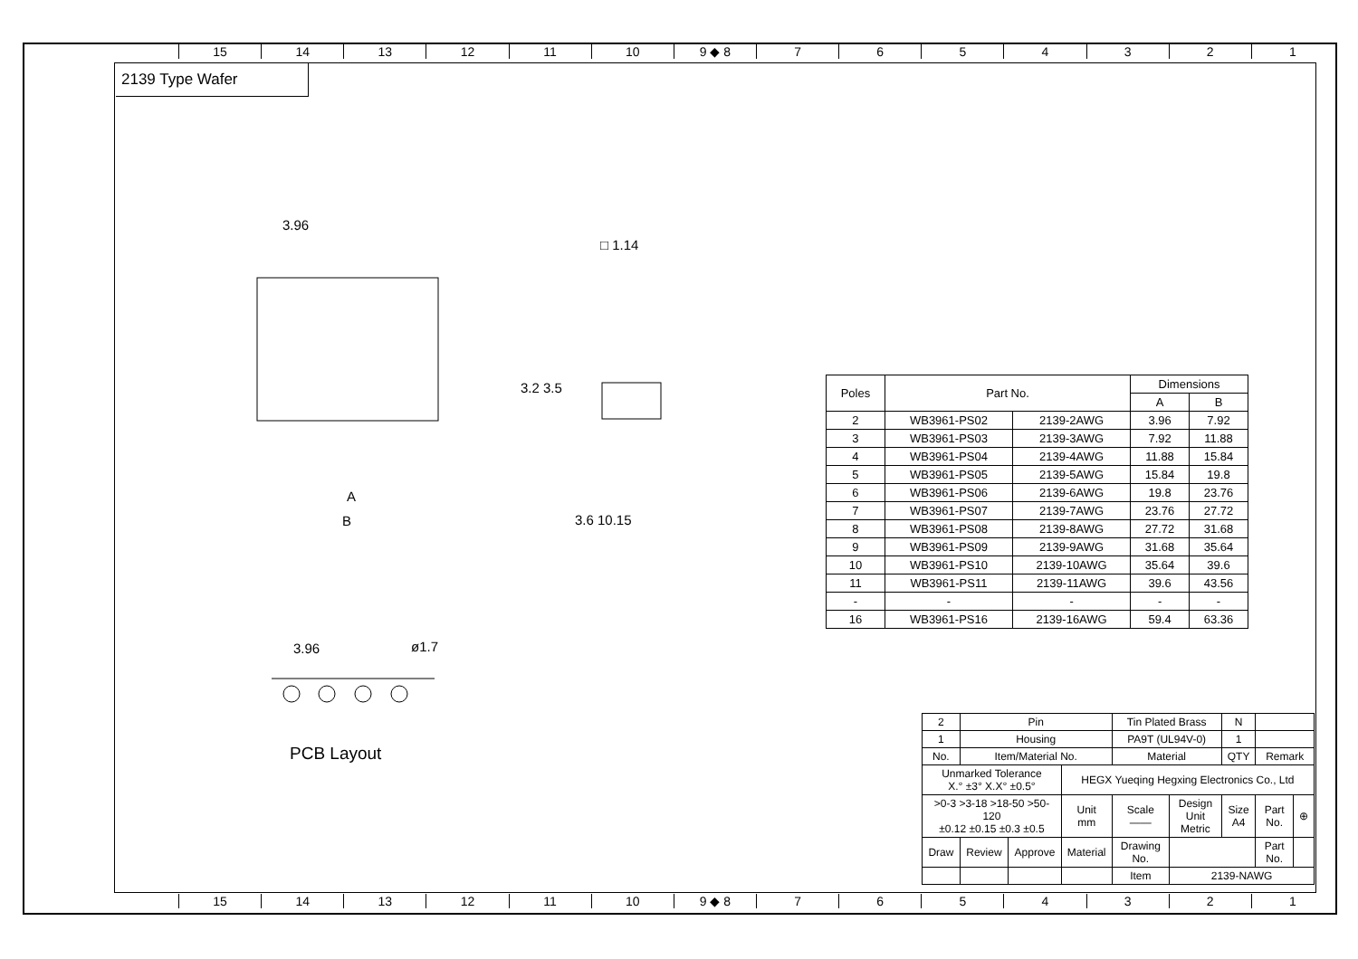15 14 13 12 11 10 9 ◆ 8 7654321
2139 Type Wafer
3.96
□ 1.14
A
B
3.2 3.5
3.6 10.15
3.96 ø1.7
PCB Layout
| Poles | Part No. | | Dimensions | |
| --- | --- | --- | --- | --- |
| | | | A | B |
| 2 | WB3961-PS02 | 2139-2AWG | 3.96 | 7.92 |
| 3 | WB3961-PS03 | 2139-3AWG | 7.92 | 11.88 |
| 4 | WB3961-PS04 | 2139-4AWG | 11.88 | 15.84 |
| 5 | WB3961-PS05 | 2139-5AWG | 15.84 | 19.8 |
| 6 | WB3961-PS06 | 2139-6AWG | 19.8 | 23.76 |
| 7 | WB3961-PS07 | 2139-7AWG | 23.76 | 27.72 |
| 8 | WB3961-PS08 | 2139-8AWG | 27.72 | 31.68 |
| 9 | WB3961-PS09 | 2139-9AWG | 31.68 | 35.64 |
| 10 | WB3961-PS10 | 2139-10AWG | 35.64 | 39.6 |
| 11 | WB3961-PS11 | 2139-11AWG | 39.6 | 43.56 |
| - | - | - | - | - |
| 16 | WB3961-PS16 | 2139-16AWG | 59.4 | 63.36 |
| 2 | Pin | | | Tin Plated Brass | | N | | |
| 1 | Housing | | | PA9T (UL94V-0) | | 1 | | |
| No. | Item/Material No. | | | Material | | QTY | Remark | |
| Unmarked Tolerance X.° ±3° X.X° ±0.5° | | | HEGX Yueqing Hegxing Electronics Co., Ltd | | | | | |
| >0-3 >3-18 >18-50 >50-120 ±0.12 ±0.15 ±0.3 ±0.5 | | | Unit mm | Scale —— | Design Unit Metric | Size A4 | Part No. | ⊕ |
| Draw | Review | Approve | Material | Drawing No. | | | Part No. | |
| | | | | Item | 2139-NAWG | | | |
15 14 13 12 11 10 9 ◆ 8 7654321